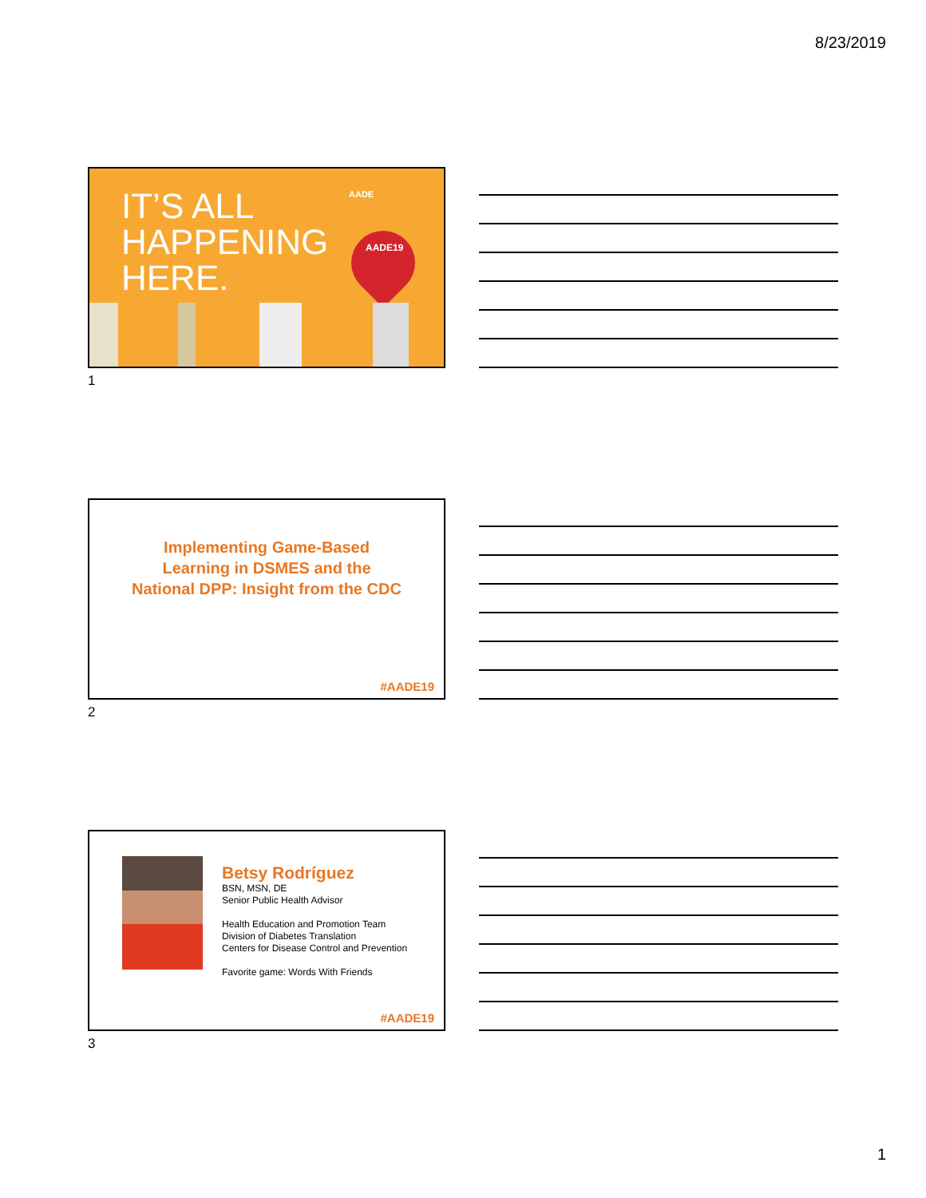8/23/2019
IT’S ALL
HAPPENING
HERE.
AADE
AADE19
1
Implementing Game-Based
Learning in DSMES and the
National DPP: Insight from the CDC
#AADE19
2
Betsy Rodríguez
BSN, MSN, DE
Senior Public Health Advisor
Health Education and Promotion Team
Division of Diabetes Translation
Centers for Disease Control and Prevention
Favorite game: Words With Friends
#AADE19
3
1